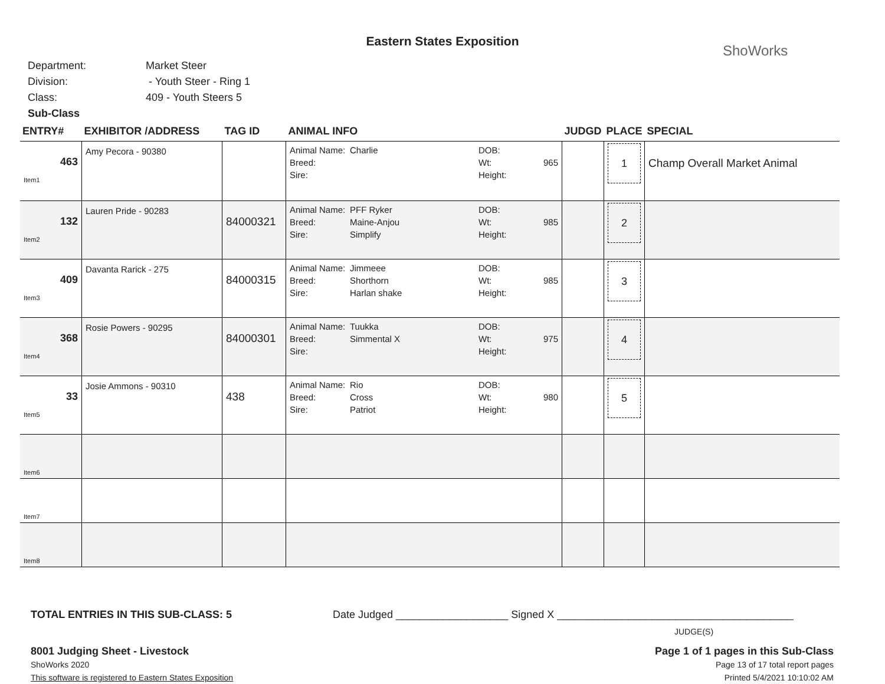Eastern States Exposition
ShoWorks
Department: Market Steer
Division: - Youth Steer - Ring 1
Class: 409 - Youth Steers 5
Sub-Class
| ENTRY# | EXHIBITOR /ADDRESS | TAG ID | ANIMAL INFO | JUDGD | PLACE | SPECIAL |
| --- | --- | --- | --- | --- | --- | --- |
| 463 Item1 | Amy Pecora - 90380 | | Animal Name: Charlie DOB: Breed: Wt: 965 Sire: Height: | | 1 | Champ Overall Market Animal |
| 132 Item2 | Lauren Pride - 90283 | 84000321 | Animal Name: PFF Ryker DOB: Breed: Maine-Anjou Wt: 985 Sire: Simplify Height: | | 2 | |
| 409 Item3 | Davanta Rarick - 275 | 84000315 | Animal Name: Jimmeee DOB: Breed: Shorthorn Wt: 985 Sire: Harlan shake Height: | | 3 | |
| 368 Item4 | Rosie Powers - 90295 | 84000301 | Animal Name: Tuukka DOB: Breed: Simmental X Wt: 975 Sire: Height: | | 4 | |
| 33 Item5 | Josie Ammons - 90310 | 438 | Animal Name: Rio DOB: Breed: Cross Wt: 980 Sire: Patriot Height: | | 5 | |
| Item6 | | | | | | |
| Item7 | | | | | | |
| Item8 | | | | | | |
TOTAL ENTRIES IN THIS SUB-CLASS: 5 Date Judged ___________________ Signed X ________________________________________
JUDGE(S)
8001 Judging Sheet - Livestock
ShoWorks 2020
This software is registered to Eastern States Exposition
Page 1 of 1 pages in this Sub-Class
Page 13 of 17 total report pages
Printed 5/4/2021 10:10:02 AM